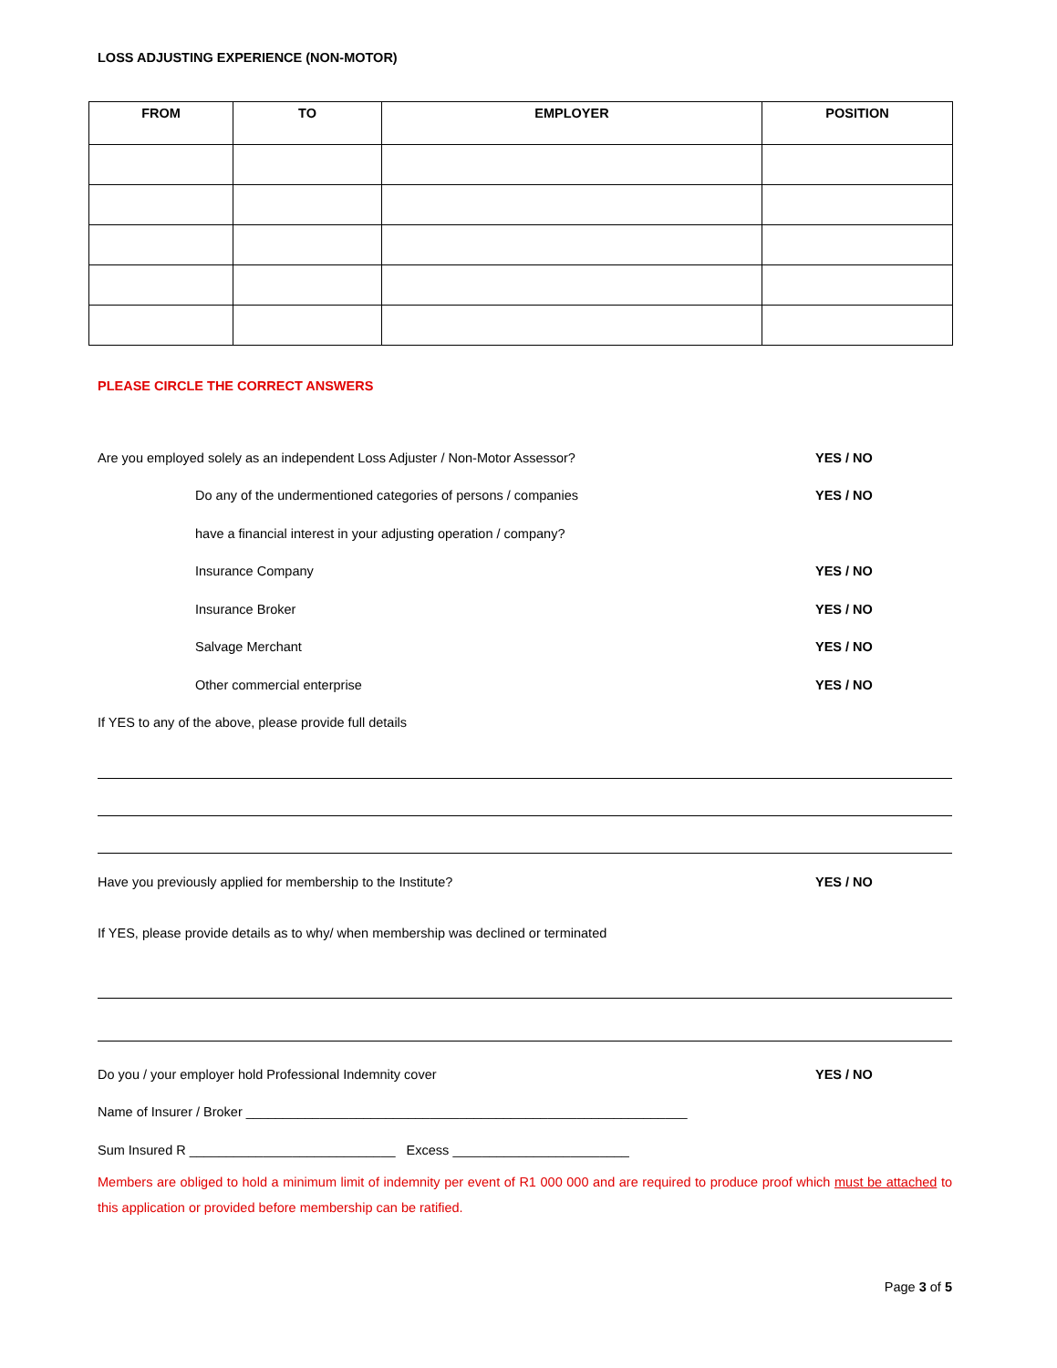LOSS ADJUSTING EXPERIENCE (NON-MOTOR)
| FROM | TO | EMPLOYER | POSITION |
| --- | --- | --- | --- |
PLEASE CIRCLE THE CORRECT ANSWERS
Are you employed solely as an independent Loss Adjuster / Non-Motor Assessor? YES / NO
Do any of the undermentioned categories of persons / companies YES / NO
have a financial interest in your adjusting operation / company?
Insurance Company YES / NO
Insurance Broker YES / NO
Salvage Merchant YES / NO
Other commercial enterprise YES / NO
If YES to any of the above, please provide full details
Have you previously applied for membership to the Institute? YES / NO
If YES, please provide details as to why/ when membership was declined or terminated
Do you / your employer hold Professional Indemnity cover YES / NO
Name of Insurer / Broker ____________________________________________________________
Sum Insured R ____________________________ Excess ________________________
Members are obliged to hold a minimum limit of indemnity per event of R1 000 000 and are required to produce proof which must be attached to this application or provided before membership can be ratified.
Page 3 of 5